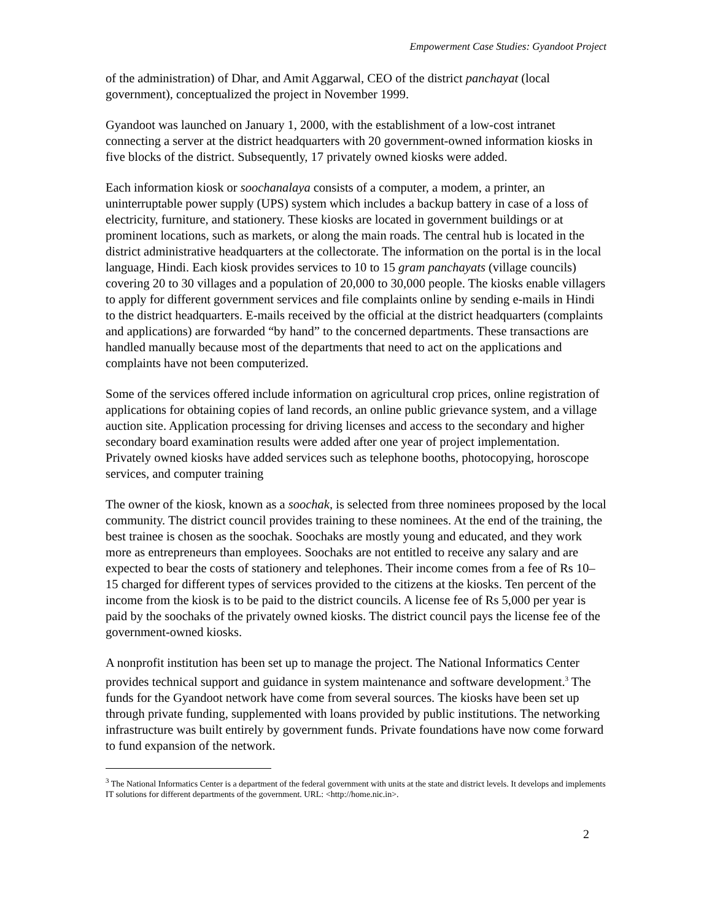Empowerment Case Studies: Gyandoot Project
of the administration) of Dhar, and Amit Aggarwal, CEO of the district panchayat (local government), conceptualized the project in November 1999.
Gyandoot was launched on January 1, 2000, with the establishment of a low-cost intranet connecting a server at the district headquarters with 20 government-owned information kiosks in five blocks of the district. Subsequently, 17 privately owned kiosks were added.
Each information kiosk or soochanalaya consists of a computer, a modem, a printer, an uninterruptable power supply (UPS) system which includes a backup battery in case of a loss of electricity, furniture, and stationery. These kiosks are located in government buildings or at prominent locations, such as markets, or along the main roads. The central hub is located in the district administrative headquarters at the collectorate. The information on the portal is in the local language, Hindi. Each kiosk provides services to 10 to 15 gram panchayats (village councils) covering 20 to 30 villages and a population of 20,000 to 30,000 people. The kiosks enable villagers to apply for different government services and file complaints online by sending e-mails in Hindi to the district headquarters. E-mails received by the official at the district headquarters (complaints and applications) are forwarded “by hand” to the concerned departments. These transactions are handled manually because most of the departments that need to act on the applications and complaints have not been computerized.
Some of the services offered include information on agricultural crop prices, online registration of applications for obtaining copies of land records, an online public grievance system, and a village auction site. Application processing for driving licenses and access to the secondary and higher secondary board examination results were added after one year of project implementation. Privately owned kiosks have added services such as telephone booths, photocopying, horoscope services, and computer training
The owner of the kiosk, known as a soochak, is selected from three nominees proposed by the local community. The district council provides training to these nominees. At the end of the training, the best trainee is chosen as the soochak. Soochaks are mostly young and educated, and they work more as entrepreneurs than employees. Soochaks are not entitled to receive any salary and are expected to bear the costs of stationery and telephones. Their income comes from a fee of Rs 10–15 charged for different types of services provided to the citizens at the kiosks. Ten percent of the income from the kiosk is to be paid to the district councils. A license fee of Rs 5,000 per year is paid by the soochaks of the privately owned kiosks. The district council pays the license fee of the government-owned kiosks.
A nonprofit institution has been set up to manage the project. The National Informatics Center provides technical support and guidance in system maintenance and software development.<sup>3</sup> The funds for the Gyandoot network have come from several sources. The kiosks have been set up through private funding, supplemented with loans provided by public institutions. The networking infrastructure was built entirely by government funds. Private foundations have now come forward to fund expansion of the network.
<sup>3</sup> The National Informatics Center is a department of the federal government with units at the state and district levels. It develops and implements IT solutions for different departments of the government. URL: <http://home.nic.in>.
2